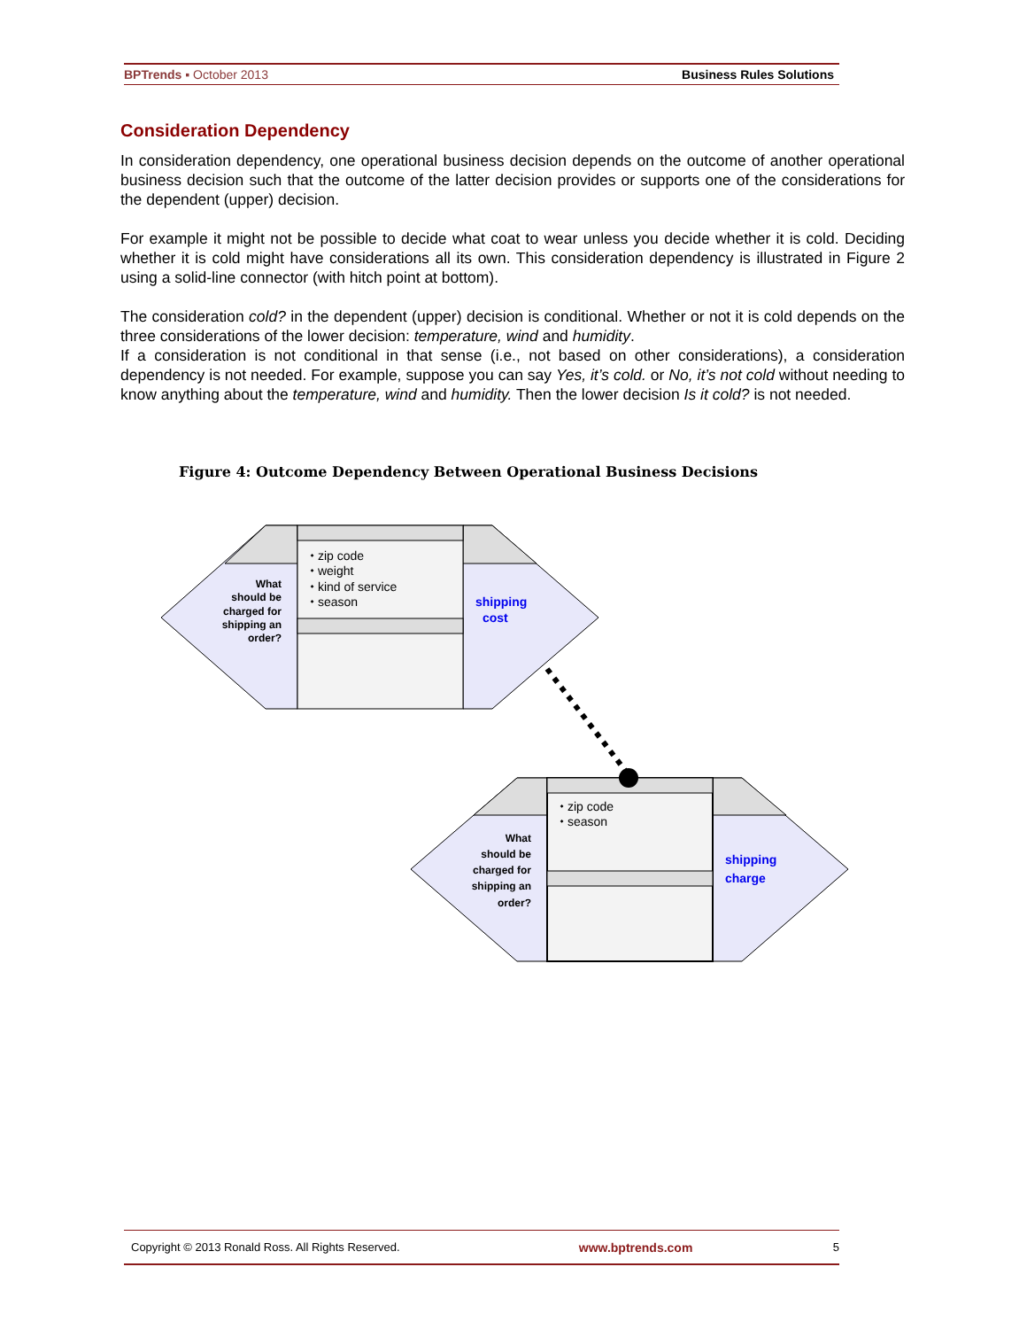BPTrends ▪ October 2013 Business Rules Solutions
Consideration Dependency
In consideration dependency, one operational business decision depends on the outcome of another operational business decision such that the outcome of the latter decision provides or supports one of the considerations for the dependent (upper) decision.
For example it might not be possible to decide what coat to wear unless you decide whether it is cold. Deciding whether it is cold might have considerations all its own. This consideration dependency is illustrated in Figure 2 using a solid-line connector (with hitch point at bottom).
The consideration cold? in the dependent (upper) decision is conditional. Whether or not it is cold depends on the three considerations of the lower decision: temperature, wind and humidity.
If a consideration is not conditional in that sense (i.e., not based on other considerations), a consideration dependency is not needed. For example, suppose you can say Yes, it’s cold. or No, it’s not cold without needing to know anything about the temperature, wind and humidity. Then the lower decision Is it cold? is not needed.
Figure 4: Outcome Dependency Between Operational Business Decisions
⬩ zip code
⬩ weight
⬩ kind of service
⬩ season
What
should be
charged for
shipping an
order?
shipping
cost
⬩ zip code
⬩ season
What
should be
charged for
shipping an
order?
shipping
charge
Copyright © 2013 Ronald Ross. All Rights Reserved. www.bptrends.com 5